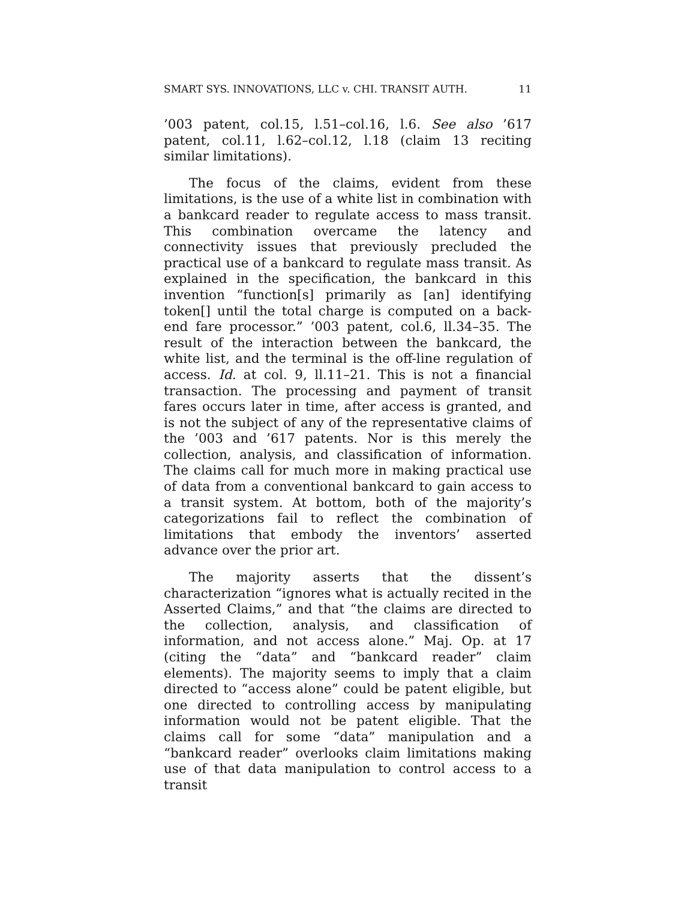SMART SYS. INNOVATIONS, LLC v. CHI. TRANSIT AUTH. 11
’003 patent, col.15, l.51–col.16, l.6. See also ’617 patent, col.11, l.62–col.12, l.18 (claim 13 reciting similar limitations).
The focus of the claims, evident from these limitations, is the use of a white list in combination with a bankcard reader to regulate access to mass transit. This combination overcame the latency and connectivity issues that previously precluded the practical use of a bankcard to regulate mass transit. As explained in the specification, the bankcard in this invention “function[s] primarily as [an] identifying token[] until the total charge is computed on a back-end fare processor.” ’003 patent, col.6, ll.34–35. The result of the interaction between the bankcard, the white list, and the terminal is the off-line regulation of access. Id. at col. 9, ll.11–21. This is not a financial transaction. The processing and payment of transit fares occurs later in time, after access is granted, and is not the subject of any of the representative claims of the ’003 and ’617 patents. Nor is this merely the collection, analysis, and classification of information. The claims call for much more in making practical use of data from a conventional bankcard to gain access to a transit system. At bottom, both of the majority’s categorizations fail to reflect the combination of limitations that embody the inventors’ asserted advance over the prior art.
The majority asserts that the dissent’s characterization “ignores what is actually recited in the Asserted Claims,” and that “the claims are directed to the collection, analysis, and classification of information, and not access alone.” Maj. Op. at 17 (citing the “data” and “bankcard reader” claim elements). The majority seems to imply that a claim directed to “access alone” could be patent eligible, but one directed to controlling access by manipulating information would not be patent eligible. That the claims call for some “data” manipulation and a “bankcard reader” overlooks claim limitations making use of that data manipulation to control access to a transit